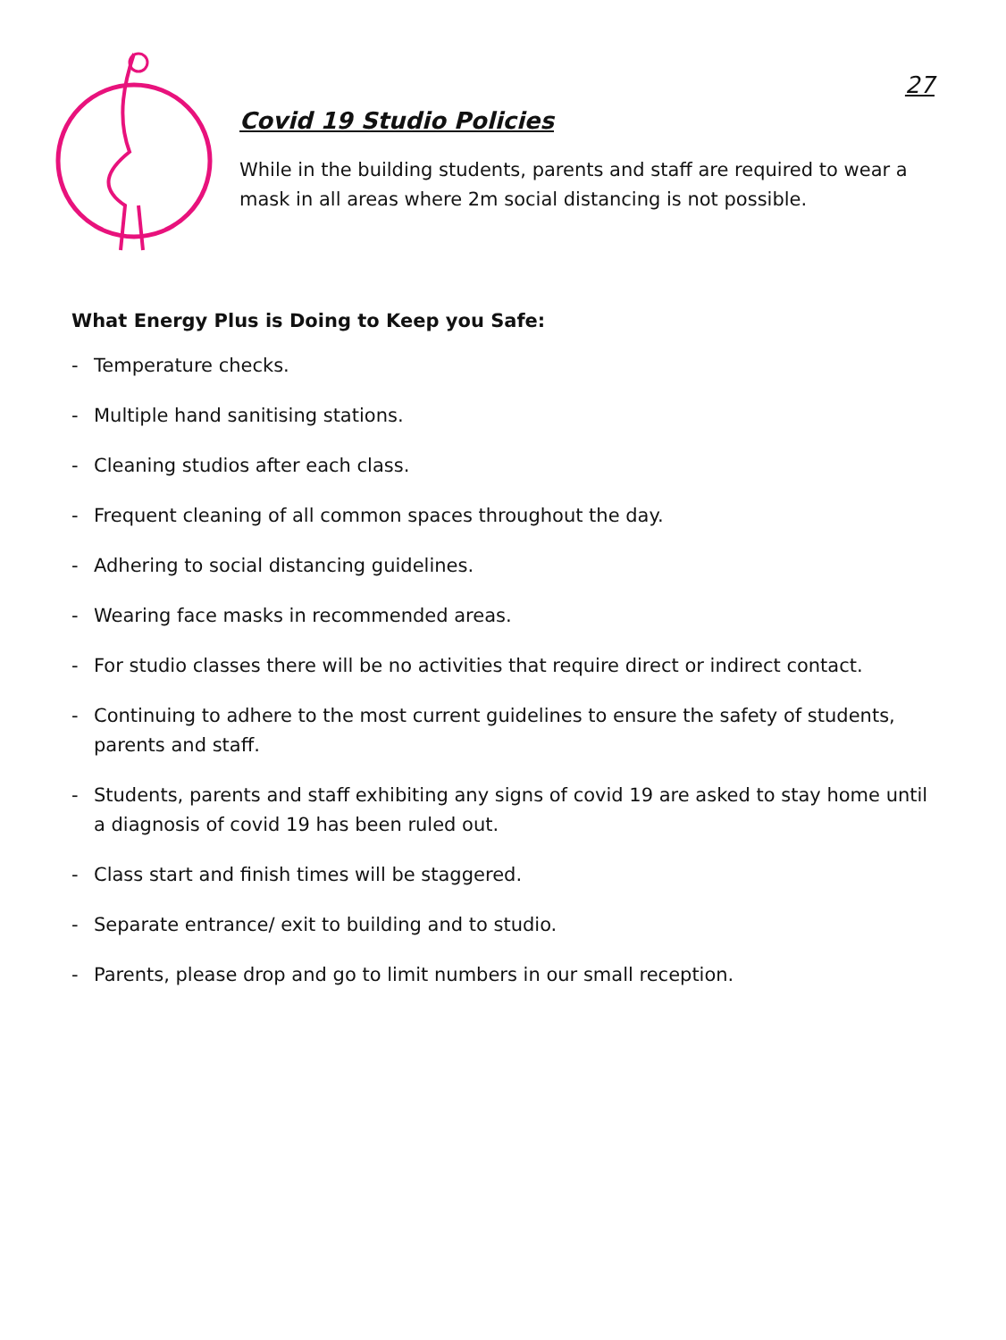27
Covid 19 Studio Policies
While in the building students, parents and staff are required to wear a mask in all areas where 2m social distancing is not possible.
What Energy Plus is Doing to Keep you Safe:
- Temperature checks.
- Multiple hand sanitising stations.
- Cleaning studios after each class.
- Frequent cleaning of all common spaces throughout the day.
- Adhering to social distancing guidelines.
- Wearing face masks in recommended areas.
- For studio classes there will be no activities that require direct or indirect contact.
- Continuing to adhere to the most current guidelines to ensure the safety of students, parents and staff.
- Students, parents and staff exhibiting any signs of covid 19 are asked to stay home until a diagnosis of covid 19 has been ruled out.
- Class start and finish times will be staggered.
- Separate entrance/ exit to building and to studio.
- Parents, please drop and go to limit numbers in our small reception.